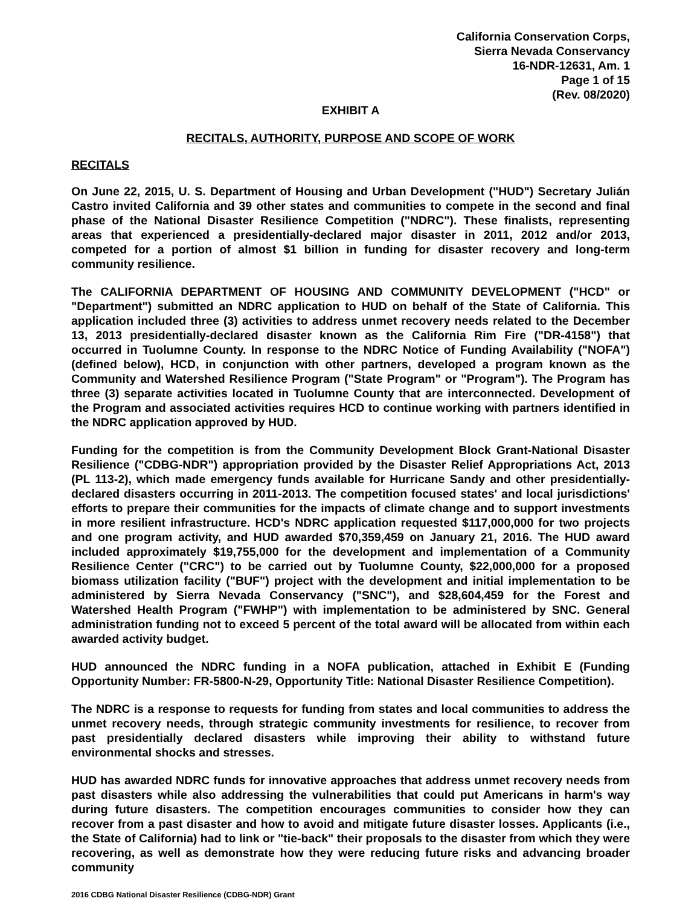California Conservation Corps,
Sierra Nevada Conservancy
16-NDR-12631, Am. 1
Page 1 of 15
(Rev. 08/2020)
EXHIBIT A
RECITALS, AUTHORITY, PURPOSE AND SCOPE OF WORK
RECITALS
On June 22, 2015, U. S. Department of Housing and Urban Development ("HUD") Secretary Julián Castro invited California and 39 other states and communities to compete in the second and final phase of the National Disaster Resilience Competition ("NDRC"). These finalists, representing areas that experienced a presidentially-declared major disaster in 2011, 2012 and/or 2013, competed for a portion of almost $1 billion in funding for disaster recovery and long-term community resilience.
The CALIFORNIA DEPARTMENT OF HOUSING AND COMMUNITY DEVELOPMENT ("HCD" or "Department") submitted an NDRC application to HUD on behalf of the State of California. This application included three (3) activities to address unmet recovery needs related to the December 13, 2013 presidentially-declared disaster known as the California Rim Fire ("DR-4158") that occurred in Tuolumne County. In response to the NDRC Notice of Funding Availability ("NOFA") (defined below), HCD, in conjunction with other partners, developed a program known as the Community and Watershed Resilience Program ("State Program" or "Program"). The Program has three (3) separate activities located in Tuolumne County that are interconnected. Development of the Program and associated activities requires HCD to continue working with partners identified in the NDRC application approved by HUD.
Funding for the competition is from the Community Development Block Grant-National Disaster Resilience ("CDBG-NDR") appropriation provided by the Disaster Relief Appropriations Act, 2013 (PL 113-2), which made emergency funds available for Hurricane Sandy and other presidentially-declared disasters occurring in 2011-2013. The competition focused states' and local jurisdictions' efforts to prepare their communities for the impacts of climate change and to support investments in more resilient infrastructure. HCD's NDRC application requested $117,000,000 for two projects and one program activity, and HUD awarded $70,359,459 on January 21, 2016. The HUD award included approximately $19,755,000 for the development and implementation of a Community Resilience Center ("CRC") to be carried out by Tuolumne County, $22,000,000 for a proposed biomass utilization facility ("BUF") project with the development and initial implementation to be administered by Sierra Nevada Conservancy ("SNC"), and $28,604,459 for the Forest and Watershed Health Program ("FWHP") with implementation to be administered by SNC. General administration funding not to exceed 5 percent of the total award will be allocated from within each awarded activity budget.
HUD announced the NDRC funding in a NOFA publication, attached in Exhibit E (Funding Opportunity Number: FR-5800-N-29, Opportunity Title: National Disaster Resilience Competition).
The NDRC is a response to requests for funding from states and local communities to address the unmet recovery needs, through strategic community investments for resilience, to recover from past presidentially declared disasters while improving their ability to withstand future environmental shocks and stresses.
HUD has awarded NDRC funds for innovative approaches that address unmet recovery needs from past disasters while also addressing the vulnerabilities that could put Americans in harm's way during future disasters. The competition encourages communities to consider how they can recover from a past disaster and how to avoid and mitigate future disaster losses. Applicants (i.e., the State of California) had to link or "tie-back" their proposals to the disaster from which they were recovering, as well as demonstrate how they were reducing future risks and advancing broader community
2016 CDBG National Disaster Resilience (CDBG-NDR) Grant